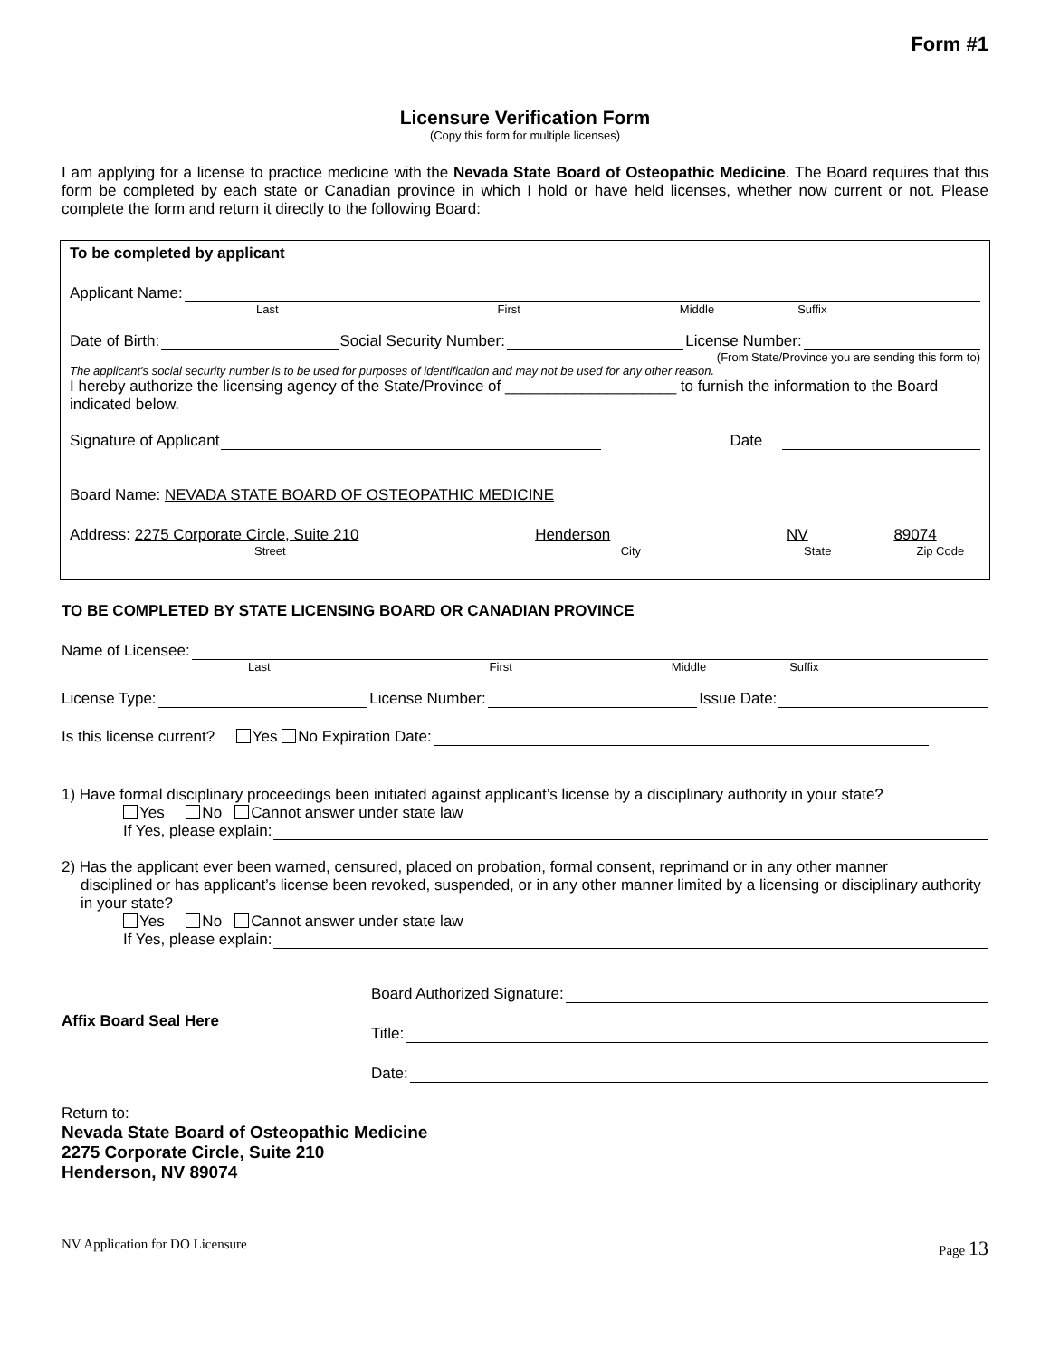Form #1
Licensure Verification Form
(Copy this form for multiple licenses)
I am applying for a license to practice medicine with the Nevada State Board of Osteopathic Medicine. The Board requires that this form be completed by each state or Canadian province in which I hold or have held licenses, whether now current or not. Please complete the form and return it directly to the following Board:
To be completed by applicant
Applicant Name:
Last First Middle Suffix
Date of Birth: Social Security Number: License Number:
(From State/Province you are sending this form to)
The applicant's social security number is to be used for purposes of identification and may not be used for any other reason.
I hereby authorize the licensing agency of the State/Province of ____________________ to furnish the information to the Board indicated below.
Signature of Applicant Date
Board Name: NEVADA STATE BOARD OF OSTEOPATHIC MEDICINE
Address: 2275 Corporate Circle, Suite 210 Henderson NV 89074
Street City State Zip Code
TO BE COMPLETED BY STATE LICENSING BOARD OR CANADIAN PROVINCE
Name of Licensee:
Last First Middle Suffix
License Type: License Number: Issue Date:
Is this license current? Yes No Expiration Date:
1) Have formal disciplinary proceedings been initiated against applicant’s license by a disciplinary authority in your state?
Yes No Cannot answer under state law
If Yes, please explain:
2) Has the applicant ever been warned, censured, placed on probation, formal consent, reprimand or in any other manner
disciplined or has applicant’s license been revoked, suspended, or in any other manner limited by a licensing or disciplinary authority in your state?
Yes No Cannot answer under state law
If Yes, please explain:
Affix Board Seal Here
Board Authorized Signature:
Title:
Date:
Return to:
Nevada State Board of Osteopathic Medicine
2275 Corporate Circle, Suite 210
Henderson, NV 89074
NV Application for DO Licensure Page 13